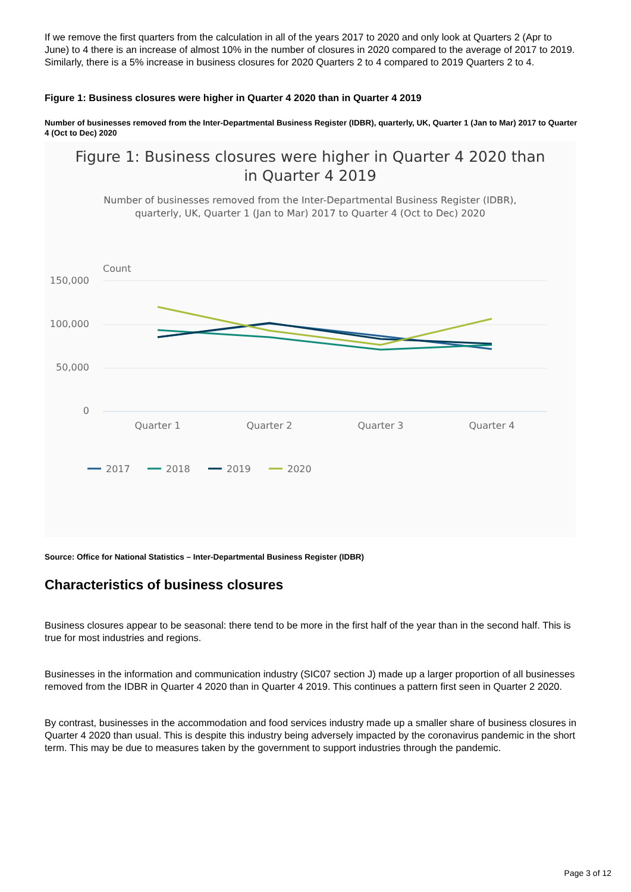If we remove the first quarters from the calculation in all of the years 2017 to 2020 and only look at Quarters 2 (Apr to June) to 4 there is an increase of almost 10% in the number of closures in 2020 compared to the average of 2017 to 2019. Similarly, there is a 5% increase in business closures for 2020 Quarters 2 to 4 compared to 2019 Quarters 2 to 4.
Figure 1: Business closures were higher in Quarter 4 2020 than in Quarter 4 2019
Number of businesses removed from the Inter-Departmental Business Register (IDBR), quarterly, UK, Quarter 1 (Jan to Mar) 2017 to Quarter 4 (Oct to Dec) 2020
Figure 1: Business closures were higher in Quarter 4 2020 than
in Quarter 4 2019
Number of businesses removed from the Inter-Departmental Business Register (IDBR),
quarterly, UK, Quarter 1 (Jan to Mar) 2017 to Quarter 4 (Oct to Dec) 2020
Count
150,000
100,000
50,000
0
Quarter 1
Quarter 2
Quarter 3
Quarter 4
2017
2018
2019
2020
Source: Office for National Statistics – Inter-Departmental Business Register (IDBR)
Characteristics of business closures
Business closures appear to be seasonal: there tend to be more in the first half of the year than in the second half. This is true for most industries and regions.
Businesses in the information and communication industry (SIC07 section J) made up a larger proportion of all businesses removed from the IDBR in Quarter 4 2020 than in Quarter 4 2019. This continues a pattern first seen in Quarter 2 2020.
By contrast, businesses in the accommodation and food services industry made up a smaller share of business closures in Quarter 4 2020 than usual. This is despite this industry being adversely impacted by the coronavirus pandemic in the short term. This may be due to measures taken by the government to support industries through the pandemic.
Page 3 of 12